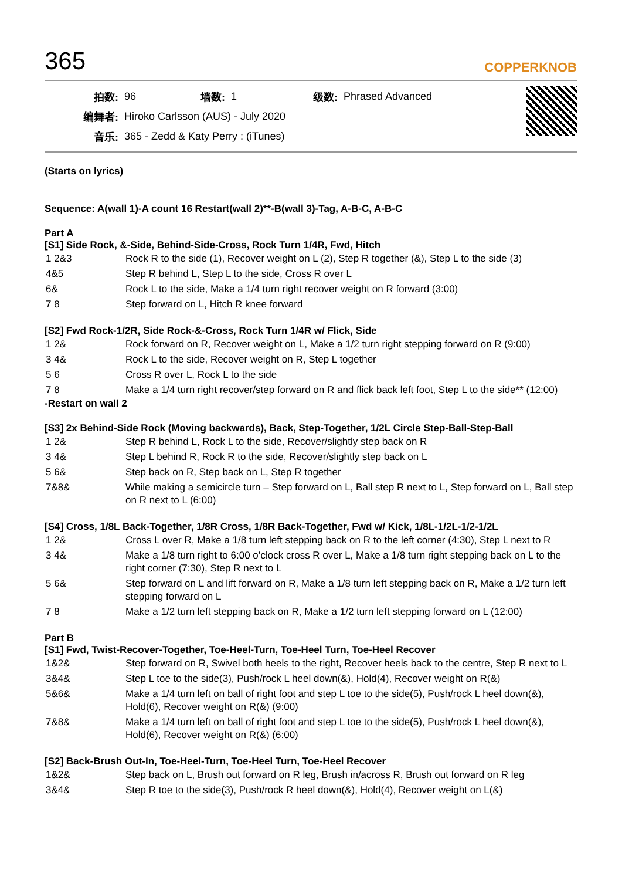365
COPPERKNOB
| 拍数: | 96 | 墙数: | 1 | 级数: | Phrased Advanced |
| 编舞者: | Hiroko Carlsson (AUS) - July 2020 | | | | |
| 音乐: | 365 - Zedd & Katy Perry : (iTunes) | | | | |
(Starts on lyrics)
Sequence: A(wall 1)-A count 16 Restart(wall 2)**-B(wall 3)-Tag, A-B-C, A-B-C
Part A
[S1] Side Rock, &-Side, Behind-Side-Cross, Rock Turn 1/4R, Fwd, Hitch
| 1 2&3 | Rock R to the side (1), Recover weight on L (2), Step R together (&), Step L to the side (3) |
| 4&5 | Step R behind L, Step L to the side, Cross R over L |
| 6& | Rock L to the side, Make a 1/4 turn right recover weight on R forward (3:00) |
| 7 8 | Step forward on L, Hitch R knee forward |
[S2] Fwd Rock-1/2R, Side Rock-&-Cross, Rock Turn 1/4R w/ Flick, Side
| 1 2& | Rock forward on R, Recover weight on L, Make a 1/2 turn right stepping forward on R (9:00) |
| 3 4& | Rock L to the side, Recover weight on R, Step L together |
| 5 6 | Cross R over L, Rock L to the side |
| 7 8 | Make a 1/4 turn right recover/step forward on R and flick back left foot, Step L to the side** (12:00) |
-Restart on wall 2
[S3] 2x Behind-Side Rock (Moving backwards), Back, Step-Together, 1/2L Circle Step-Ball-Step-Ball
| 1 2& | Step R behind L, Rock L to the side, Recover/slightly step back on R |
| 3 4& | Step L behind R, Rock R to the side, Recover/slightly step back on L |
| 5 6& | Step back on R, Step back on L, Step R together |
| 7&8& | While making a semicircle turn – Step forward on L, Ball step R next to L, Step forward on L, Ball step on R next to L (6:00) |
[S4] Cross, 1/8L Back-Together, 1/8R Cross, 1/8R Back-Together, Fwd w/ Kick, 1/8L-1/2L-1/2-1/2L
| 1 2& | Cross L over R, Make a 1/8 turn left stepping back on R to the left corner (4:30), Step L next to R |
| 3 4& | Make a 1/8 turn right to 6:00 o’clock cross R over L, Make a 1/8 turn right stepping back on L to the right corner (7:30), Step R next to L |
| 5 6& | Step forward on L and lift forward on R, Make a 1/8 turn left stepping back on R, Make a 1/2 turn left stepping forward on L |
| 7 8 | Make a 1/2 turn left stepping back on R, Make a 1/2 turn left stepping forward on L (12:00) |
Part B
[S1] Fwd, Twist-Recover-Together, Toe-Heel-Turn, Toe-Heel Turn, Toe-Heel Recover
| 1&2& | Step forward on R, Swivel both heels to the right, Recover heels back to the centre, Step R next to L |
| 3&4& | Step L toe to the side(3), Push/rock L heel down(&), Hold(4), Recover weight on R(&) |
| 5&6& | Make a 1/4 turn left on ball of right foot and step L toe to the side(5), Push/rock L heel down(&), Hold(6), Recover weight on R(&) (9:00) |
| 7&8& | Make a 1/4 turn left on ball of right foot and step L toe to the side(5), Push/rock L heel down(&), Hold(6), Recover weight on R(&) (6:00) |
[S2] Back-Brush Out-In, Toe-Heel-Turn, Toe-Heel Turn, Toe-Heel Recover
| 1&2& | Step back on L, Brush out forward on R leg, Brush in/across R, Brush out forward on R leg |
| 3&4& | Step R toe to the side(3), Push/rock R heel down(&), Hold(4), Recover weight on L(&) |